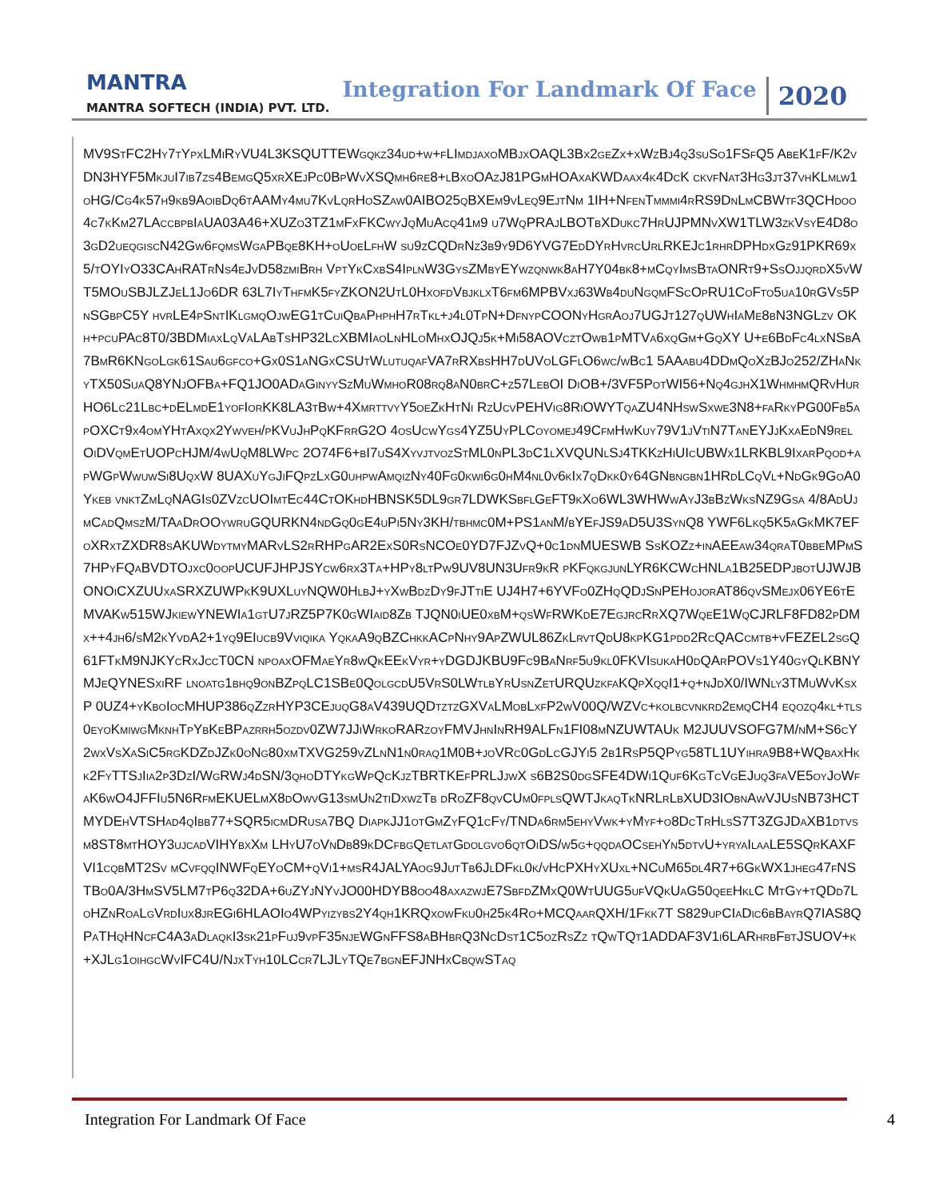MANTRA
MANTRA SOFTECH (INDIA) PVT. LTD.
Integration For Landmark Of Face
2020
MV9StFC2Hy7tYpxLMiRyVU4L3KSQUTTEWgqkz34ud+w+fLImdjaxoMBjxOAQL3Bx2geZx+xWzBj4q3suSo1FSfQ5 AbeK1fF/K2vDN3HYF5MkjuI7ib7zs4BemgQ5xrXEjPc0BpWvXSQmh6re8+lBxoOAzJ81PGmHOAxaKWDaax4k4DcK ckvfNat3Hg3jt37vhKLmlw1oHG/Cg4k57h9kb9AoibDq6tAAMy4mu7KvLqrHoSZaw0AIBO25qBXEm9vLeq9EjtNm 1IH+NfenTmmmi4rRS9DnLmCBWtf3QCHdoo4c7kKm27LAccbpbIaUA03A46+XUZo3TZ1mFxFKCwyJqMuAcq41m9 u7WqPRAjLBOTbXDukc7HrUJPMNvXW1TLW3zkVsyE4D8o3gD2ueqgiscN42Gw6fqmsWgaPBqe8KH+oUoeLfhW su9zCQDrNz3b9y9D6YVG7EdDYrHvrcUrlRKEJc1rhrDPHdxGz91PKR69x5/tOYIyO33CAhRATrNs4eJvD58zmiBrh VptYkCxbS4IplnW3GysZMbyEYwzqnwk8aH7Y04bk8+mCqyImsBtaONRt9+SsOjjqrdX5vWT5MOuSBJLZJeL1Jo6DR 63L7IyThfmK5fyZKON2UtL0HxofdVbjklxT6fm6MPBVxj63Wb4duNgqmFScOpRU1CoFto5ua10rGVs5PnSGbpC5Y hvrLE4pSntIKlgmqOjwEG1tCuiQbaPhphH7rTkl+j4l0TpN+DfnypCOONyHgrAoj7UGJt127qUWhIaMe8bN3NGLzv OKh+pcuPAc8T0/3BDMiaxLqVaLAbTsHP32LcXBMIaoLnHLoMhxOJQj5k+Mi58AOVcztOwb1pMTVa6xqGm+GqXY U+e6BdFc4lxNSbA7BmR6KNgoLgk61Sau6gfco+Gx0S1aNGxCSUtWlutuqafVA7rRXbsHH7dUVoLGFlO6wc/wBc1 5AAabu4DDmQoXzBJo252/ZHaNkyTX50SuaQ8YNjOFBa+FQ1JO0ADaGinyySzMuWmhoR08rq8aN0brC+z57LebOI DiOB+/3VF5PotWI56+Nq4gjhX1WhmhmQRvHurHO6Lc21Lbc+dELmdE1yofIorKK8LA3tBw+4XmrttvyY5oeZkHtNi RzUcvPEHVig8RiOWYTqaZU4NHswSxwe3N8+faRkyPG00Fb5apOXCt9x4omYHtAxqx2Ywveh/pKVuJhPqKFrrG2O 4osUcwYgs4YZ5UyPLCoyomej49CfmHwKuy79V1jVtiN7TanEYJjKxaEdN9relOiDVqmEtUOPcHJM/4wUqM8LWpc 2O74F6+bI7uS4XyvjtvozStML0nPL3dC1lXVQUNlSj4TKKzHiUIcUBWx1LRKBL9IxarPqod+apWGpWwuwSi8UqxW 8UAXuYgJiFQpzLxG0uhpwAmqizNy40Fg0kwi6g0hM4nl0v6kIx7qDkk0y64GNbngbn1HRdLCqVl+NdGk9GoA0Ykeb vnktZmLqNAGIs0ZVzcUOImtEc44CtOKhdHBNSK5DL9gr7LDWKSbflGeFT9kXo6WL3WHWwAyJ3bBzWksNZ9Gsa 4/8AdUjmCadQmszM/TAaDrOOywruGQURKN4ndGq0gE4uPi5Ny3KH/tbhmc0M+PS1anM/bYEfJS9aD5U3SynQ8 YWF6Lkq5K5aGkMK7EFoXRxtZXDR8sAKUWdytmyMARvLS2rRHPgAR2ExS0RsNCOe0YD7FJZvQ+0c1dnMUESWB SsKOZz+inAEEaw34qraT0bbeMPmS7HPyFQaBVDTOjxc0oopUCUFJHPJSYcw6rx3Ta+HPy8ltPw9UV8UN3Ufr9kR pKFqkgjunLYR6KCWcHNLa1B25EDPjbotUJWJBONOiCXZUUxaSRXZUWPkK9UXLuyNQW0HlbJ+yXwBdzDy9fJTtiE UJ4H7+6YVFo0ZHqQDjSnPEHojorAT86qvSMejx06YE6tEMVAKw515WJkiewYNEWIa1gtU7jRZ5P7K0gWIaid8Zb TJQN0iUE0xbM+qsWfRWKdE7EgjrcRrXQ7WqeE1WqCJRLF8FD82pDMx++4jh6/sM2kYvdA2+1yq9EIucb9Vviqika YqkaA9qBZChkkACpNhy9ApZWUL86ZkLrvtQdU8kpKG1pdd2RcQACcmtb+vFEZEL2sgQ61FTkM9NJKYcRxJccT0CN npoaxOFMaeYr8wQkEEkVyr+yDGDJKBU9Fc9BaNrf5u9kl0FKVIsukaH0dQArPOVs1Y40gyQlKBNYMJeQYNESxiRF lnoatg1bhq9onBZpqLC1SBe0QolgcdU5VrS0LWtlbYrUsnZetURQUzkfaKQpXqqI1+q+nJdX0/IWNly3TMuWvKsxP 0UZ4+yKboIocMHUP386qZzrHYP3CEjuqG8aV439UQDtztzGXVaLMobLxfP2wV00Q/WZVc+kolbcvnkrd2emqCH4 eqozq4kl+tls0eyoKmiwgMknhTpYbKeBPazrrh5ozdv0ZW7JJiWrkoRARzoyFMVJhnInRH9ALFn1FI08mNZUWTAUk M2JUUVSOFG7M/nM+S6cY2wxVsXaSiC5rgKDZdJZk0oNg80xmTXVG259vZLnN1n0raq1M0B+joVRc0GdLcGJYi5 2b1RsP5QPyg58TL1UYihra9B8+WQbaxHkk2FyTTSjIia2p3DzI/WgRWj4dSN/3qhoDTYkgWpQcKjzTBRTKEfPRLJjwX s6B2S0dgSFE4DWi1Quf6KgTcVgEJuq3faVE5oyJoWfaK6wO4JFFIu5N6RfmEKUELmX8dOwvG13smUn2tiDxwzTb dRoZF8qvCUm0fplsQWTJkaqTkNRLrLbXUD3IObnAwVJUsNB73HCTMYDEhVTSHad4qIbb77+SQR5icmDRusa7BQ DiapkJJ1otGmZyFQ1cFy/TNDa6rm5ehyVwk+yMyf+o8DcTrHlsS7T3ZGJDaXB1dtvsm8ST8mtHOY3ujcadVIHYbxXm LHyU7oVnDb89kDCfbgQetlatGdolgvo6qtOiDS/w5g+qqdaOCsehYn5dtvU+yryaIlaaLE5SQrKAXFVI1cqbMT2Sv mCvfqqINWFqEYoCM+qVi1+msR4JALYAog9JutTb6JlDFkl0k/vHcPXHyXUxl+NCuM65dl4R7+6GkWX1jheg47fNS TBo0A/3HmSV5LM7tP6q32DA+6uZYjNYvJO00HDYB8oo48axazwjE7SbfdZMxQ0WtUUG5ufVQkUaG50qeeHklC MtGy+tQDd7LoHZnRoaLgVrdIux8jrEGi6HLAOIo4WPyizybs2Y4qh1KRQxowFku0h25k4Ro+MCQaarQXH/1Fkk7T S829upCIaDic6bBayrQ7IAS8QPaTHqHNcfC4A3aDlaqkI3sk21pFuj9vpF35njeWGnFFS8aBHbrQ3NcDst1C5ozRsZz tQwTQt1ADDAF3V1i6LARhrbFbtJSUOV+k+XJLg1oihgcWvIFC4U/NjxTyh10LCcr7LJLyTQe7bgnEFJNHxCbqwSTaq
Integration For Landmark Of Face 4